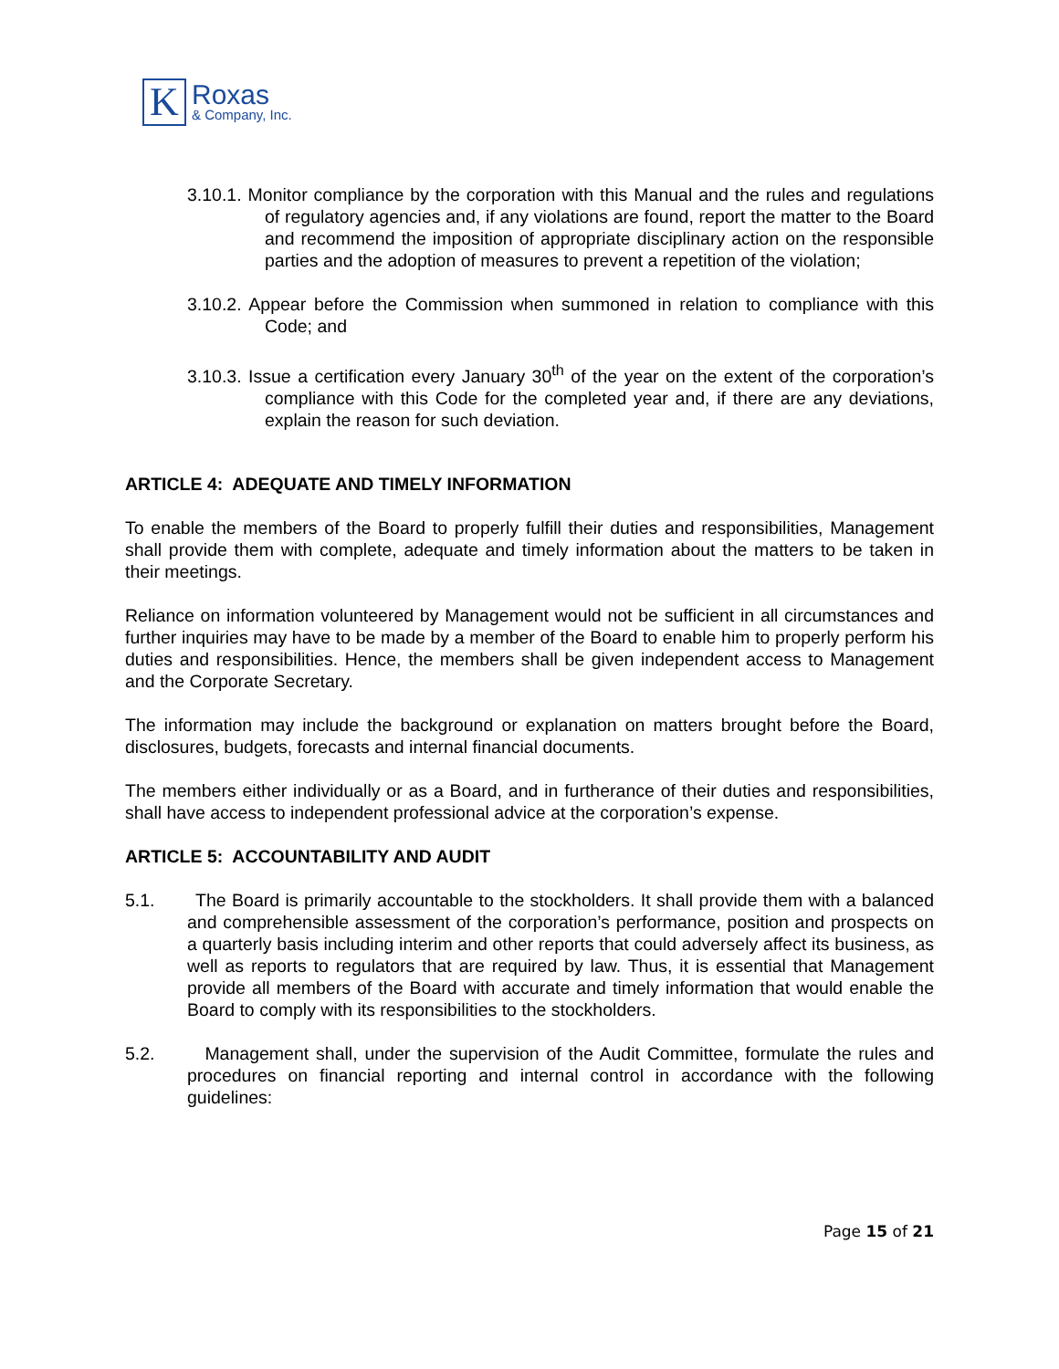K
Roxas
& Company, Inc.
3.10.1. Monitor compliance by the corporation with this Manual and the rules and regulations of regulatory agencies and, if any violations are found, report the matter to the Board and recommend the imposition of appropriate disciplinary action on the responsible parties and the adoption of measures to prevent a repetition of the violation;
3.10.2. Appear before the Commission when summoned in relation to compliance with this Code; and
3.10.3. Issue a certification every January 30<sup>th</sup> of the year on the extent of the corporation’s compliance with this Code for the completed year and, if there are any deviations, explain the reason for such deviation.
ARTICLE 4: ADEQUATE AND TIMELY INFORMATION
To enable the members of the Board to properly fulfill their duties and responsibilities, Management shall provide them with complete, adequate and timely information about the matters to be taken in their meetings.
Reliance on information volunteered by Management would not be sufficient in all circumstances and further inquiries may have to be made by a member of the Board to enable him to properly perform his duties and responsibilities. Hence, the members shall be given independent access to Management and the Corporate Secretary.
The information may include the background or explanation on matters brought before the Board, disclosures, budgets, forecasts and internal financial documents.
The members either individually or as a Board, and in furtherance of their duties and responsibilities, shall have access to independent professional advice at the corporation’s expense.
ARTICLE 5: ACCOUNTABILITY AND AUDIT
5.1. The Board is primarily accountable to the stockholders. It shall provide them with a balanced and comprehensible assessment of the corporation’s performance, position and prospects on a quarterly basis including interim and other reports that could adversely affect its business, as well as reports to regulators that are required by law. Thus, it is essential that Management provide all members of the Board with accurate and timely information that would enable the Board to comply with its responsibilities to the stockholders.
5.2. Management shall, under the supervision of the Audit Committee, formulate the rules and procedures on financial reporting and internal control in accordance with the following guidelines:
Page 15 of 21